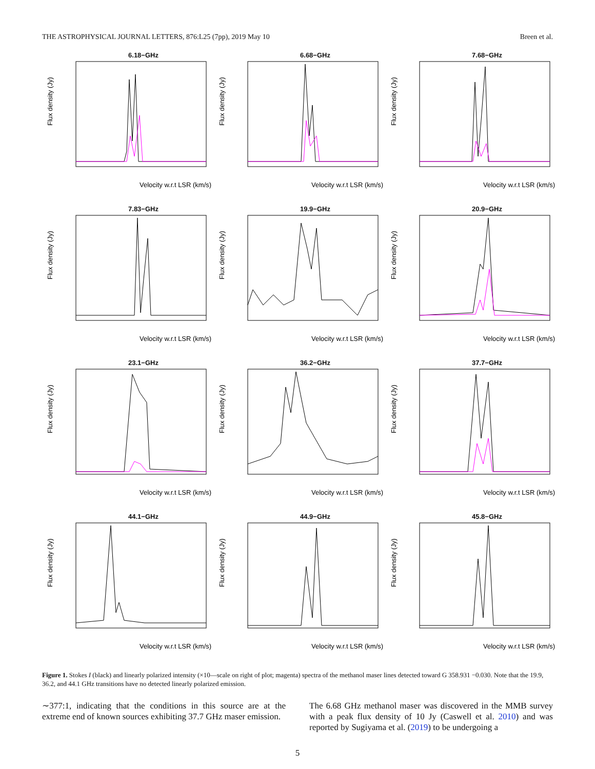THE ASTROPHYSICAL JOURNAL LETTERS, 876:L25 (7pp), 2019 May 10 Breen et al.
6.18−GHz
Flux density (Jy)
Velocity w.r.t LSR (km/s)
6.68−GHz
Flux density (Jy)
Velocity w.r.t LSR (km/s)
7.68−GHz
Flux density (Jy)
Velocity w.r.t LSR (km/s)
7.83−GHz
Flux density (Jy)
Velocity w.r.t LSR (km/s)
19.9−GHz
Flux density (Jy)
Velocity w.r.t LSR (km/s)
20.9−GHz
Flux density (Jy)
Velocity w.r.t LSR (km/s)
23.1−GHz
Flux density (Jy)
Velocity w.r.t LSR (km/s)
36.2−GHz
Flux density (Jy)
Velocity w.r.t LSR (km/s)
37.7−GHz
Flux density (Jy)
Velocity w.r.t LSR (km/s)
44.1−GHz
Flux density (Jy)
Velocity w.r.t LSR (km/s)
44.9−GHz
Flux density (Jy)
Velocity w.r.t LSR (km/s)
45.8−GHz
Flux density (Jy)
Velocity w.r.t LSR (km/s)
Figure 1. Stokes I (black) and linearly polarized intensity (×10—scale on right of plot; magenta) spectra of the methanol maser lines detected toward G 358.931 −0.030. Note that the 19.9, 36.2, and 44.1 GHz transitions have no detected linearly polarized emission.
∼377:1, indicating that the conditions in this source are at the extreme end of known sources exhibiting 37.7 GHz maser emission.
The 6.68 GHz methanol maser was discovered in the MMB survey with a peak flux density of 10 Jy (Caswell et al. 2010) and was reported by Sugiyama et al. (2019) to be undergoing a
5